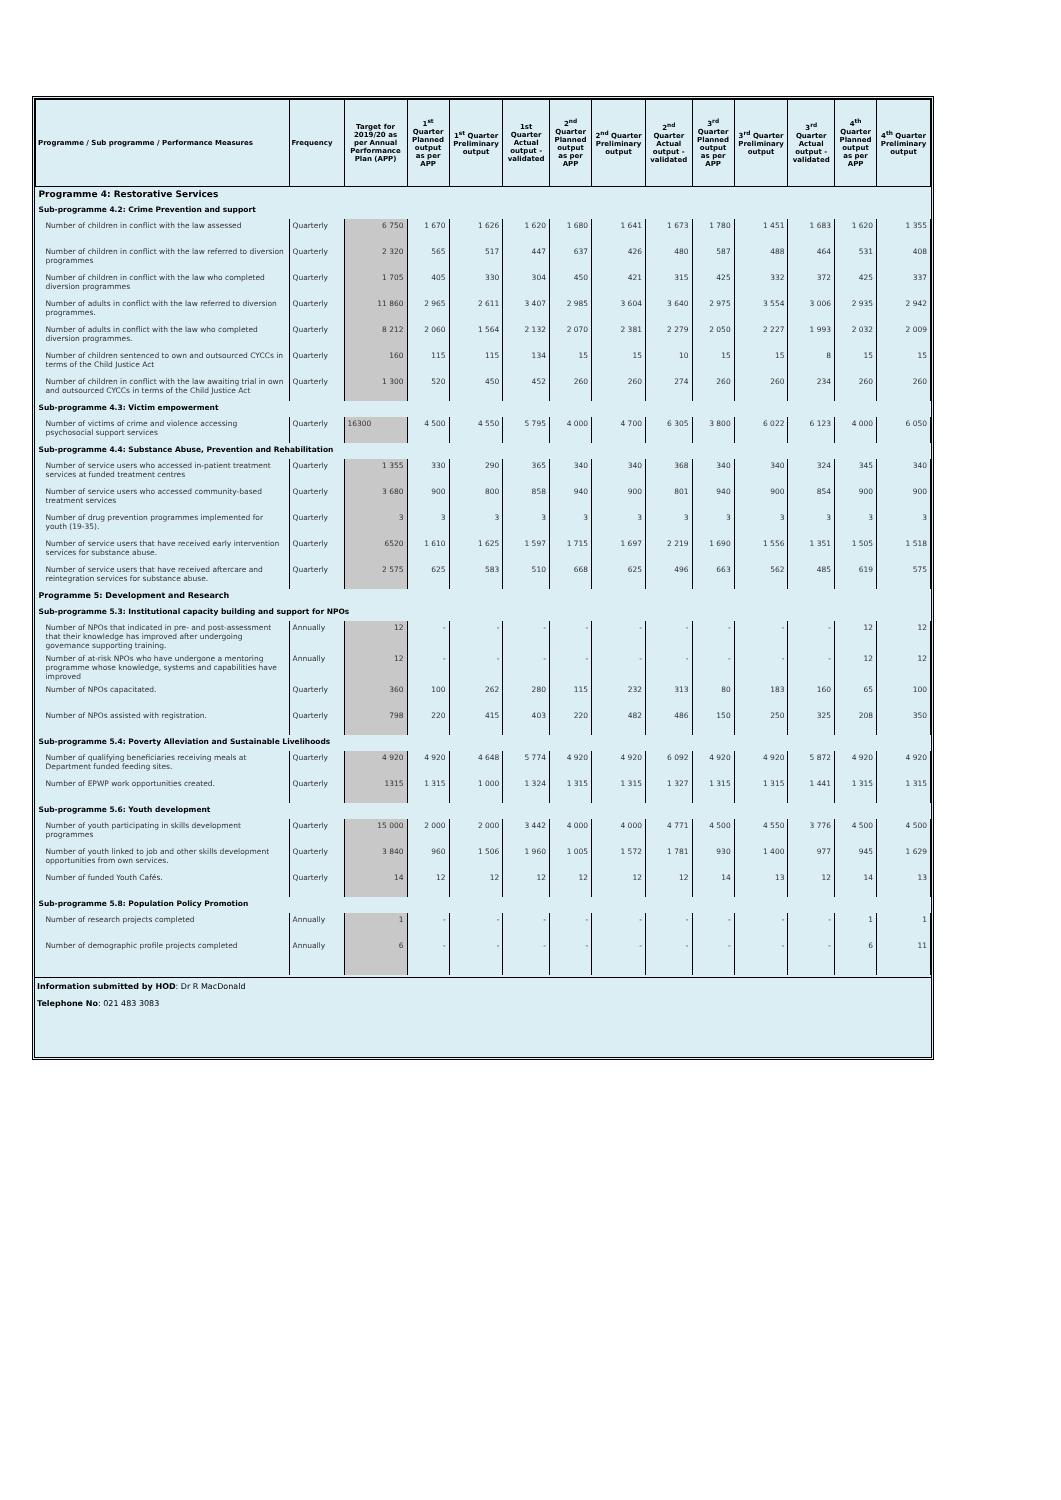| Programme / Sub programme / Performance Measures | Frequency | Target for 2019/20 as per Annual Performance Plan (APP) | 1<sup>st</sup> Quarter Planned output as per APP | 1<sup>st</sup> Quarter Preliminary output | 1st Quarter Actual output - validated | 2<sup>nd</sup> Quarter Planned output as per APP | 2<sup>nd</sup> Quarter Preliminary output | 2<sup>nd</sup> Quarter Actual output - validated | 3<sup>rd</sup> Quarter Planned output as per APP | 3<sup>rd</sup> Quarter Preliminary output | 3<sup>rd</sup> Quarter Actual output - validated | 4<sup>th</sup> Quarter Planned output as per APP | 4<sup>th</sup> Quarter Preliminary output |
| --- | --- | --- | --- | --- | --- | --- | --- | --- | --- | --- | --- | --- | --- |
| Programme 4: Restorative Services | | | | | | | | | | | | | |
| Sub-programme 4.2: Crime Prevention and support | | | | | | | | | | | | | |
| Number of children in conflict with the law assessed | Quarterly | 6 750 | 1 670 | 1 626 | 1 620 | 1 680 | 1 641 | 1 673 | 1 780 | 1 451 | 1 683 | 1 620 | 1 355 |
| Number of children in conflict with the law referred to diversion programmes | Quarterly | 2 320 | 565 | 517 | 447 | 637 | 426 | 480 | 587 | 488 | 464 | 531 | 408 |
| Number of children in conflict with the law who completed diversion programmes | Quarterly | 1 705 | 405 | 330 | 304 | 450 | 421 | 315 | 425 | 332 | 372 | 425 | 337 |
| Number of adults in conflict with the law referred to diversion programmes. | Quarterly | 11 860 | 2 965 | 2 611 | 3 407 | 2 985 | 3 604 | 3 640 | 2 975 | 3 554 | 3 006 | 2 935 | 2 942 |
| Number of adults in conflict with the law who completed diversion programmes. | Quarterly | 8 212 | 2 060 | 1 564 | 2 132 | 2 070 | 2 381 | 2 279 | 2 050 | 2 227 | 1 993 | 2 032 | 2 009 |
| Number of children sentenced to own and outsourced CYCCs in terms of the Child Justice Act | Quarterly | 160 | 115 | 115 | 134 | 15 | 15 | 10 | 15 | 15 | 8 | 15 | 15 |
| Number of children in conflict with the law awaiting trial in own and outsourced CYCCs in terms of the Child Justice Act | Quarterly | 1 300 | 520 | 450 | 452 | 260 | 260 | 274 | 260 | 260 | 234 | 260 | 260 |
| Sub-programme 4.3: Victim empowerment | | | | | | | | | | | | | |
| Number of victims of crime and violence accessing psychosocial support services | Quarterly | 16300 | 4 500 | 4 550 | 5 795 | 4 000 | 4 700 | 6 305 | 3 800 | 6 022 | 6 123 | 4 000 | 6 050 |
| Sub-programme 4.4: Substance Abuse, Prevention and Rehabilitation | | | | | | | | | | | | | |
| Number of service users who accessed in-patient treatment services at funded treatment centres | Quarterly | 1 355 | 330 | 290 | 365 | 340 | 340 | 368 | 340 | 340 | 324 | 345 | 340 |
| Number of service users who accessed community-based treatment services | Quarterly | 3 680 | 900 | 800 | 858 | 940 | 900 | 801 | 940 | 900 | 854 | 900 | 900 |
| Number of drug prevention programmes implemented for youth (19-35). | Quarterly | 3 | 3 | 3 | 3 | 3 | 3 | 3 | 3 | 3 | 3 | 3 | 3 |
| Number of service users that have received early intervention services for substance abuse. | Quarterly | 6520 | 1 610 | 1 625 | 1 597 | 1 715 | 1 697 | 2 219 | 1 690 | 1 556 | 1 351 | 1 505 | 1 518 |
| Number of service users that have received aftercare and reintegration services for substance abuse. | Quarterly | 2 575 | 625 | 583 | 510 | 668 | 625 | 496 | 663 | 562 | 485 | 619 | 575 |
| Programme 5: Development and Research | | | | | | | | | | | | | |
| Sub-programme 5.3: Institutional capacity building and support for NPOs | | | | | | | | | | | | | |
| Number of NPOs that indicated in pre- and post-assessment that their knowledge has improved after undergoing governance supporting training. | Annually | 12 | - | - | - | - | - | - | - | - | - | 12 | 12 |
| Number of at-risk NPOs who have undergone a mentoring programme whose knowledge, systems and capabilities have improved | Annually | 12 | - | - | - | - | - | - | - | - | - | 12 | 12 |
| Number of NPOs capacitated. | Quarterly | 360 | 100 | 262 | 280 | 115 | 232 | 313 | 80 | 183 | 160 | 65 | 100 |
| Number of NPOs assisted with registration. | Quarterly | 798 | 220 | 415 | 403 | 220 | 482 | 486 | 150 | 250 | 325 | 208 | 350 |
| Sub-programme 5.4: Poverty Alleviation and Sustainable Livelihoods | | | | | | | | | | | | | |
| Number of qualifying beneficiaries receiving meals at Department funded feeding sites. | Quarterly | 4 920 | 4 920 | 4 648 | 5 774 | 4 920 | 4 920 | 6 092 | 4 920 | 4 920 | 5 872 | 4 920 | 4 920 |
| Number of EPWP work opportunities created. | Quarterly | 1315 | 1 315 | 1 000 | 1 324 | 1 315 | 1 315 | 1 327 | 1 315 | 1 315 | 1 441 | 1 315 | 1 315 |
| Sub-programme 5.6: Youth development | | | | | | | | | | | | | |
| Number of youth participating in skills development programmes | Quarterly | 15 000 | 2 000 | 2 000 | 3 442 | 4 000 | 4 000 | 4 771 | 4 500 | 4 550 | 3 776 | 4 500 | 4 500 |
| Number of youth linked to job and other skills development opportunities from own services. | Quarterly | 3 840 | 960 | 1 506 | 1 960 | 1 005 | 1 572 | 1 781 | 930 | 1 400 | 977 | 945 | 1 629 |
| Number of funded Youth Cafés. | Quarterly | 14 | 12 | 12 | 12 | 12 | 12 | 12 | 14 | 13 | 12 | 14 | 13 |
| Sub-programme 5.8: Population Policy Promotion | | | | | | | | | | | | | |
| Number of research projects completed | Annually | 1 | - | - | - | - | - | - | - | - | - | 1 | 1 |
| Number of demographic profile projects completed | Annually | 6 | - | - | - | - | - | - | - | - | - | 6 | 11 |
Information submitted by HOD: Dr R MacDonald
Telephone No: 021 483 3083